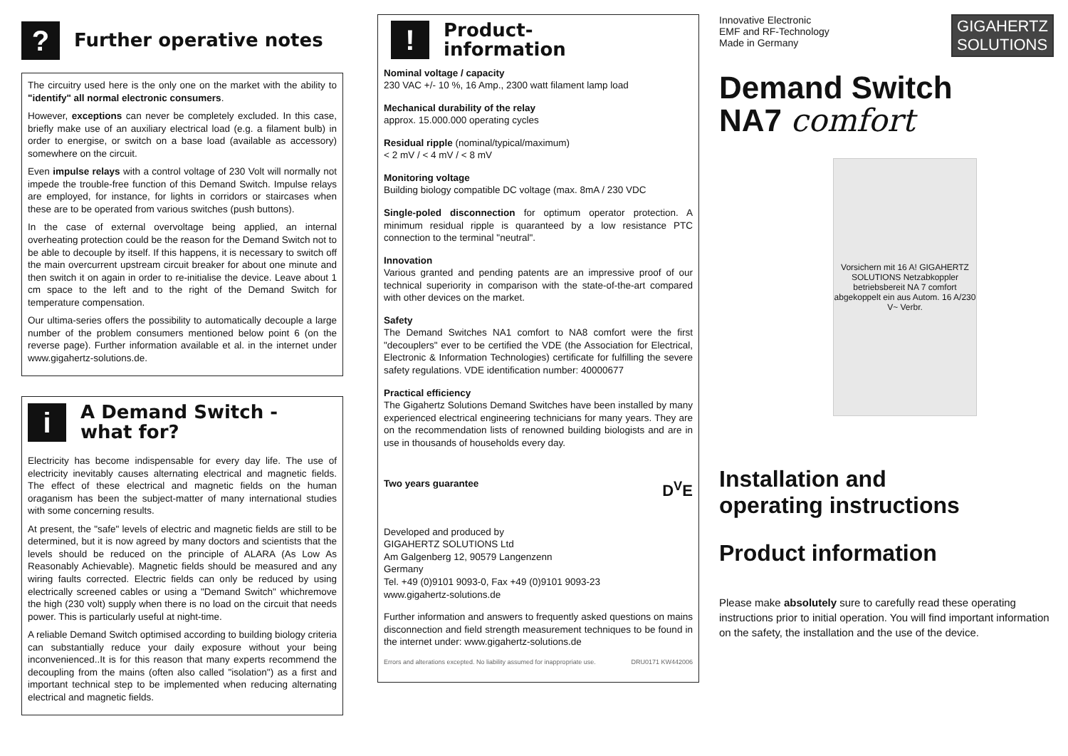?
Further operative notes
The circuitry used here is the only one on the market with the ability to "identify" all normal electronic consumers.
However, exceptions can never be completely excluded. In this case, briefly make use of an auxiliary electrical load (e.g. a filament bulb) in order to energise, or switch on a base load (available as accessory) somewhere on the circuit.
Even impulse relays with a control voltage of 230 Volt will normally not impede the trouble-free function of this Demand Switch. Impulse relays are employed, for instance, for lights in corridors or staircases when these are to be operated from various switches (push buttons).
In the case of external overvoltage being applied, an internal overheating protection could be the reason for the Demand Switch not to be able to decouple by itself. If this happens, it is necessary to switch off the main overcurrent upstream circuit breaker for about one minute and then switch it on again in order to re-initialise the device. Leave about 1 cm space to the left and to the right of the Demand Switch for temperature compensation.
Our ultima-series offers the possibility to automatically decouple a large number of the problem consumers mentioned below point 6 (on the reverse page). Further information available et al. in the internet under www.gigahertz-solutions.de.
i
A Demand Switch -
what for?
Electricity has become indispensable for every day life. The use of electricity inevitably causes alternating electrical and magnetic fields. The effect of these electrical and magnetic fields on the human oraganism has been the subject-matter of many international studies with some concerning results.
At present, the "safe" levels of electric and magnetic fields are still to be determined, but it is now agreed by many doctors and scientists that the levels should be reduced on the principle of ALARA (As Low As Reasonably Achievable). Magnetic fields should be measured and any wiring faults corrected. Electric fields can only be reduced by using electrically screened cables or using a "Demand Switch" whichremove the high (230 volt) supply when there is no load on the circuit that needs power. This is particularly useful at night-time.
A reliable Demand Switch optimised according to building biology criteria can substantially reduce your daily exposure without your being inconvenienced..It is for this reason that many experts recommend the decoupling from the mains (often also called "isolation") as a first and important technical step to be implemented when reducing alternating electrical and magnetic fields.
!
Product-
information
Nominal voltage / capacity
230 VAC +/- 10 %, 16 Amp., 2300 watt filament lamp load
Mechanical durability of the relay
approx. 15.000.000 operating cycles
Residual ripple (nominal/typical/maximum)
< 2 mV / < 4 mV / < 8 mV
Monitoring voltage
Building biology compatible DC voltage (max. 8mA / 230 VDC
Single-poled disconnection for optimum operator protection. A minimum residual ripple is quaranteed by a low resistance PTC connection to the terminal "neutral".
Innovation
Various granted and pending patents are an impressive proof of our technical superiority in comparison with the state-of-the-art compared with other devices on the market.
Safety
The Demand Switches NA1 comfort to NA8 comfort were the first "decouplers" ever to be certified the VDE (the Association for Electrical, Electronic & Information Technologies) certificate for fulfilling the severe safety regulations. VDE identification number: 40000677
Practical efficiency
The Gigahertz Solutions Demand Switches have been installed by many experienced electrical engineering technicians for many years. They are on the recommendation lists of renowned building biologists and are in use in thousands of households every day.
Two years guarantee D<sup>V</sup>E
Developed and produced by
GIGAHERTZ SOLUTIONS Ltd
Am Galgenberg 12, 90579 Langenzenn
Germany
Tel. +49 (0)9101 9093-0, Fax +49 (0)9101 9093-23
www.gigahertz-solutions.de
Further information and answers to frequently asked questions on mains disconnection and field strength measurement techniques to be found in the internet under: www.gigahertz-solutions.de
Errors and alterations excepted. No liability assumed for inappropriate use. DRU0171 KW442006
Innovative Electronic
EMF and RF-Technology
Made in Germany
GIGAHERTZ
SOLUTIONS
Demand Switch
NA7 comfort
Vorsichern mit 16 A! GIGAHERTZ SOLUTIONS Netzabkoppler betriebsbereit NA 7 comfort abgekoppelt ein aus Autom. 16 A/230 V~ Verbr.
Installation and
operating instructions
Product information
Please make absolutely sure to carefully read these operating instructions prior to initial operation. You will find important information on the safety, the installation and the use of the device.